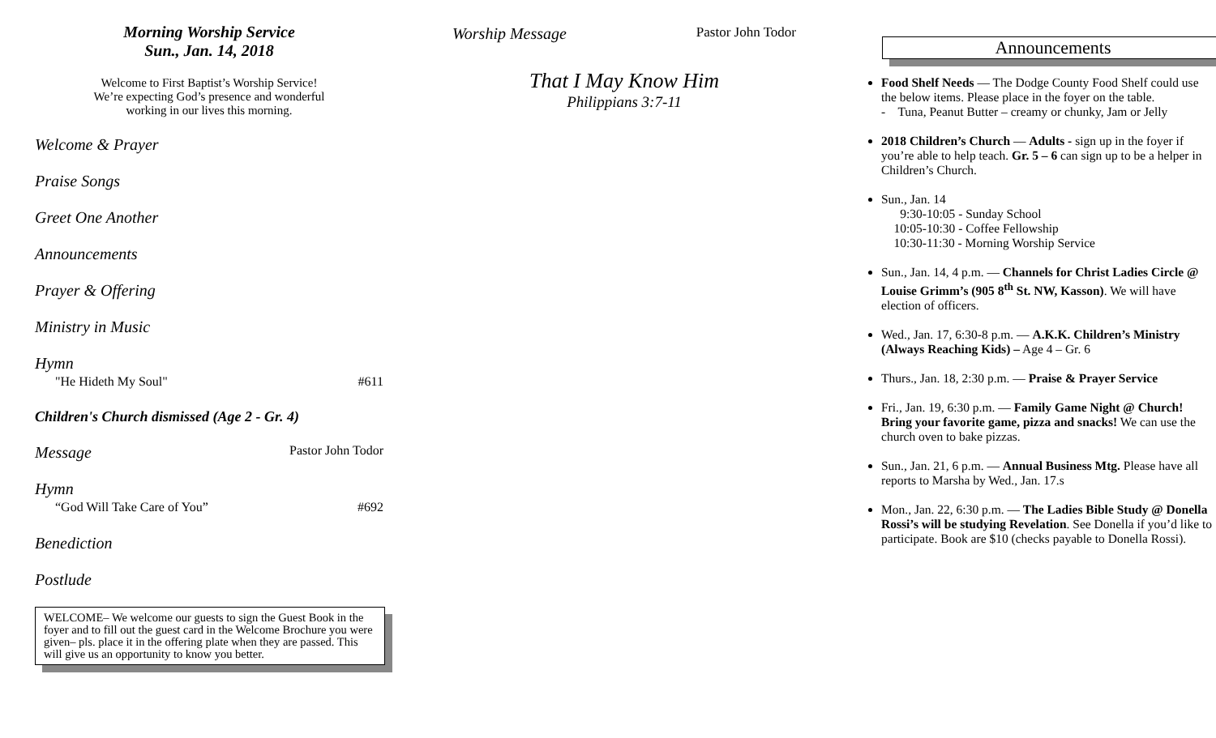Morning Worship Service
Sun., Jan. 14, 2018
Welcome to First Baptist’s Worship Service!
We’re expecting God’s presence and wonderful
working in our lives this morning.
Welcome & Prayer
Praise Songs
Greet One Another
Announcements
Prayer & Offering
Ministry in Music
Hymn
"He Hideth My Soul" #611
Children's Church dismissed (Age 2 - Gr. 4)
Message Pastor John Todor
Hymn
“God Will Take Care of You” #692
Benediction
Postlude
WELCOME– We welcome our guests to sign the Guest Book in the foyer and to fill out the guest card in the Welcome Brochure you were given– pls. place it in the offering plate when they are passed. This will give us an opportunity to know you better.
Worship Message Pastor John Todor
That I May Know Him
Philippians 3:7-11
Announcements
Food Shelf Needs — The Dodge County Food Shelf could use the below items. Please place in the foyer on the table.
- Tuna, Peanut Butter – creamy or chunky, Jam or Jelly
2018 Children’s Church — Adults - sign up in the foyer if you’re able to help teach. Gr. 5 – 6 can sign up to be a helper in Children’s Church.
Sun., Jan. 14
9:30-10:05 - Sunday School
10:05-10:30 - Coffee Fellowship
10:30-11:30 - Morning Worship Service
Sun., Jan. 14, 4 p.m. — Channels for Christ Ladies Circle @ Louise Grimm’s (905 8<sup>th</sup> St. NW, Kasson). We will have election of officers.
Wed., Jan. 17, 6:30-8 p.m. — A.K.K. Children’s Ministry (Always Reaching Kids) – Age 4 – Gr. 6
Thurs., Jan. 18, 2:30 p.m. — Praise & Prayer Service
Fri., Jan. 19, 6:30 p.m. — Family Game Night @ Church! Bring your favorite game, pizza and snacks! We can use the church oven to bake pizzas.
Sun., Jan. 21, 6 p.m. — Annual Business Mtg. Please have all reports to Marsha by Wed., Jan. 17.s
Mon., Jan. 22, 6:30 p.m. — The Ladies Bible Study @ Donella Rossi’s will be studying Revelation. See Donella if you’d like to participate. Book are $10 (checks payable to Donella Rossi).